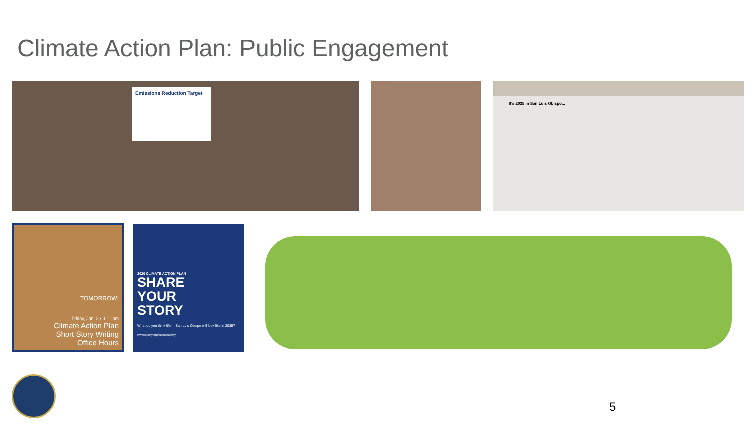Climate Action Plan: Public Engagement
Emissions Reduction Target It's 2035 in San Luis Obispo...
TOMORROW!
Friday, Jan. 3 • 9-11 am
Climate Action Plan
Short Story Writing
Office Hours
2020 CLIMATE ACTION PLAN
SHARE
YOUR
STORY
What do you think life in San Luis Obispo will look like in 2035?
www.slocity.org/sustainability
5